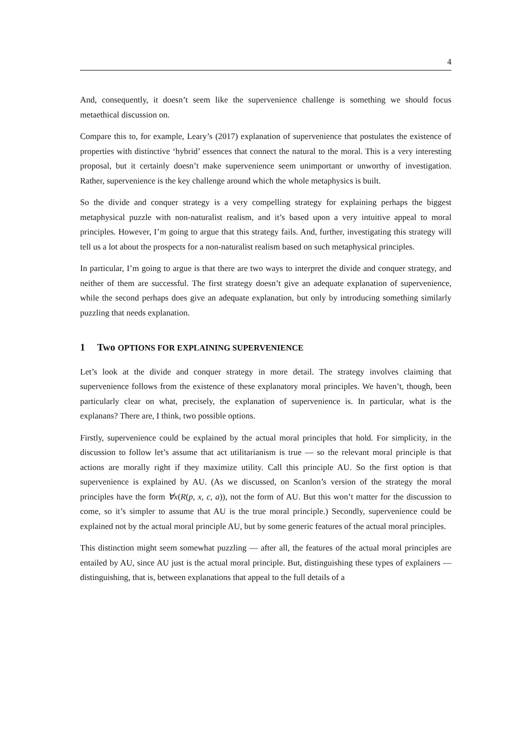4
And, consequently, it doesn’t seem like the supervenience challenge is something we should focus metaethical discussion on.
Compare this to, for example, Leary’s (2017) explanation of supervenience that postulates the existence of properties with distinctive ‘hybrid’ essences that connect the natural to the moral. This is a very interesting proposal, but it certainly doesn’t make supervenience seem unimportant or unworthy of investigation. Rather, supervenience is the key challenge around which the whole metaphysics is built.
So the divide and conquer strategy is a very compelling strategy for explaining perhaps the biggest metaphysical puzzle with non-naturalist realism, and it’s based upon a very intuitive appeal to moral principles. However, I’m going to argue that this strategy fails. And, further, investigating this strategy will tell us a lot about the prospects for a non-naturalist realism based on such metaphysical principles.
In particular, I’m going to argue is that there are two ways to interpret the divide and conquer strategy, and neither of them are successful. The first strategy doesn’t give an adequate explanation of supervenience, while the second perhaps does give an adequate explanation, but only by introducing something similarly puzzling that needs explanation.
1 Two OPTIONS FOR EXPLAINING SUPERVENIENCE
Let’s look at the divide and conquer strategy in more detail. The strategy involves claiming that supervenience follows from the existence of these explanatory moral principles. We haven’t, though, been particularly clear on what, precisely, the explanation of supervenience is. In particular, what is the explanans? There are, I think, two possible options.
Firstly, supervenience could be explained by the actual moral principles that hold. For simplicity, in the discussion to follow let’s assume that act utilitarianism is true — so the relevant moral principle is that actions are morally right if they maximize utility. Call this principle AU. So the first option is that supervenience is explained by AU. (As we discussed, on Scanlon’s version of the strategy the moral principles have the form ∀x(R(p, x, c, a)), not the form of AU. But this won’t matter for the discussion to come, so it’s simpler to assume that AU is the true moral principle.) Secondly, supervenience could be explained not by the actual moral principle AU, but by some generic features of the actual moral principles.
This distinction might seem somewhat puzzling — after all, the features of the actual moral principles are entailed by AU, since AU just is the actual moral principle. But, distinguishing these types of explainers — distinguishing, that is, between explanations that appeal to the full details of a